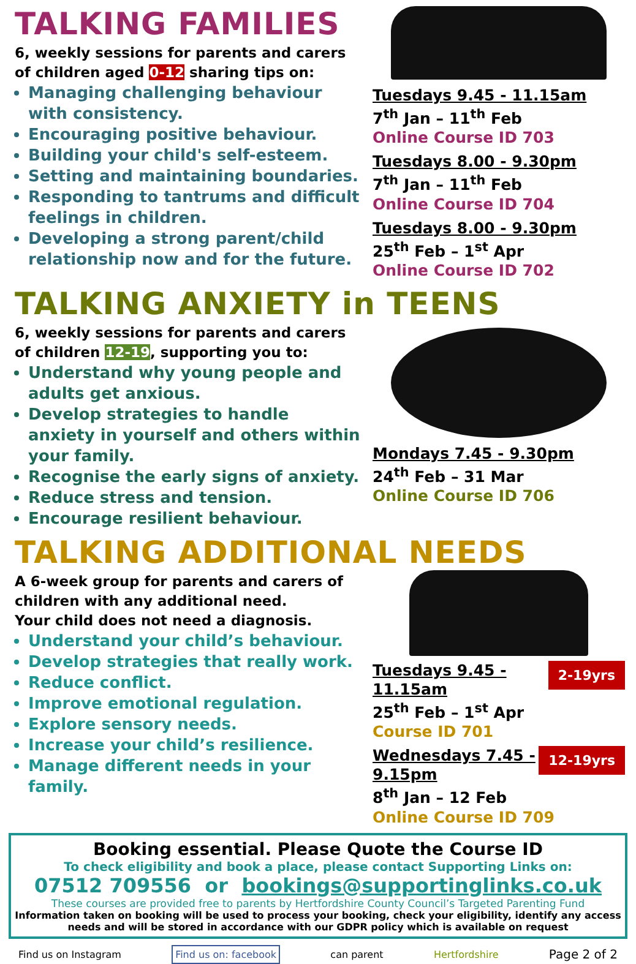TALKING FAMILIES
6, weekly sessions for parents and carers of children aged 0-12 sharing tips on:
Managing challenging behaviour with consistency.
Encouraging positive behaviour.
Building your child's self-esteem.
Setting and maintaining boundaries.
Responding to tantrums and difficult feelings in children.
Developing a strong parent/child relationship now and for the future.
Tuesdays 9.45 - 11.15am
7<sup>th</sup> Jan – 11<sup>th</sup> Feb
Online Course ID 703
Tuesdays 8.00 - 9.30pm
7<sup>th</sup> Jan – 11<sup>th</sup> Feb
Online Course ID 704
Tuesdays 8.00 - 9.30pm
25<sup>th</sup> Feb – 1<sup>st</sup> Apr
Online Course ID 702
TALKING ANXIETY in TEENS
6, weekly sessions for parents and carers of children 12-19, supporting you to:
Understand why young people and adults get anxious.
Develop strategies to handle anxiety in yourself and others within your family.
Recognise the early signs of anxiety.
Reduce stress and tension.
Encourage resilient behaviour.
Mondays 7.45 - 9.30pm
24<sup>th</sup> Feb – 31 Mar
Online Course ID 706
TALKING ADDITIONAL NEEDS
A 6-week group for parents and carers of children with any additional need.
Your child does not need a diagnosis.
Understand your child’s behaviour.
Develop strategies that really work.
Reduce conflict.
Improve emotional regulation.
Explore sensory needs.
Increase your child’s resilience.
Manage different needs in your family.
2-19yrs
Tuesdays 9.45 - 11.15am
25<sup>th</sup> Feb – 1<sup>st</sup> Apr
Course ID 701
12-19yrs
Wednesdays 7.45 - 9.15pm
8<sup>th</sup> Jan – 12 Feb
Online Course ID 709
Booking essential. Please Quote the Course ID
To check eligibility and book a place, please contact Supporting Links on:
07512 709556 or bookings@supportinglinks.co.uk
These courses are provided free to parents by Hertfordshire County Council’s Targeted Parenting Fund
Information taken on booking will be used to process your booking, check your eligibility, identify any access needs and will be stored in accordance with our GDPR policy which is available on request
Find us on Instagram Find us on: facebook can parent Hertfordshire Page 2 of 2